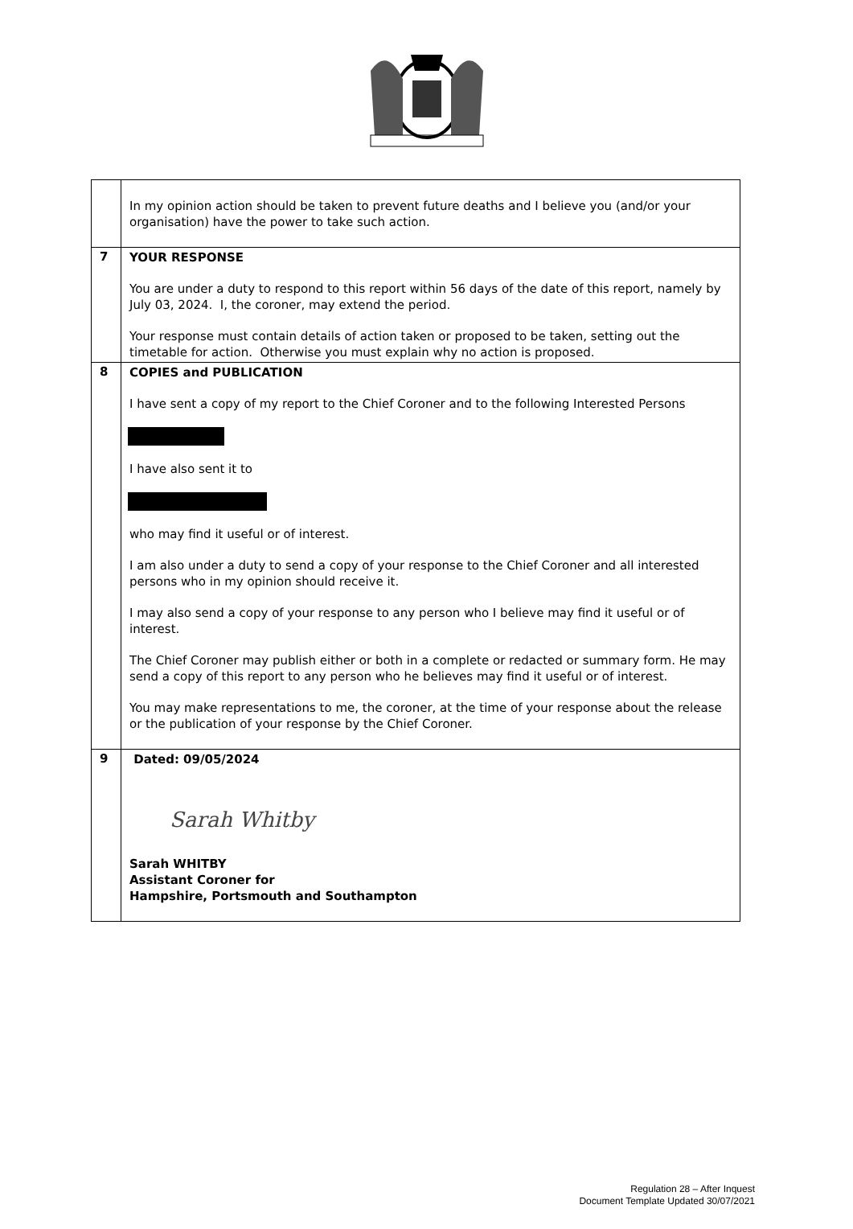| | In my opinion action should be taken to prevent future deaths and I believe you (and/or your organisation) have the power to take such action. |
| 7 | YOUR RESPONSE You are under a duty to respond to this report within 56 days of the date of this report, namely by July 03, 2024. I, the coroner, may extend the period. Your response must contain details of action taken or proposed to be taken, setting out the timetable for action. Otherwise you must explain why no action is proposed. |
| 8 | COPIES and PUBLICATION I have sent a copy of my report to the Chief Coroner and to the following Interested Persons I have also sent it to who may find it useful or of interest. I am also under a duty to send a copy of your response to the Chief Coroner and all interested persons who in my opinion should receive it. I may also send a copy of your response to any person who I believe may find it useful or of interest. The Chief Coroner may publish either or both in a complete or redacted or summary form. He may send a copy of this report to any person who he believes may find it useful or of interest. You may make representations to me, the coroner, at the time of your response about the release or the publication of your response by the Chief Coroner. |
| 9 | Dated: 09/05/2024 Sarah Whitby Sarah WHITBY Assistant Coroner for Hampshire, Portsmouth and Southampton |
Regulation 28 – After Inquest
Document Template Updated 30/07/2021